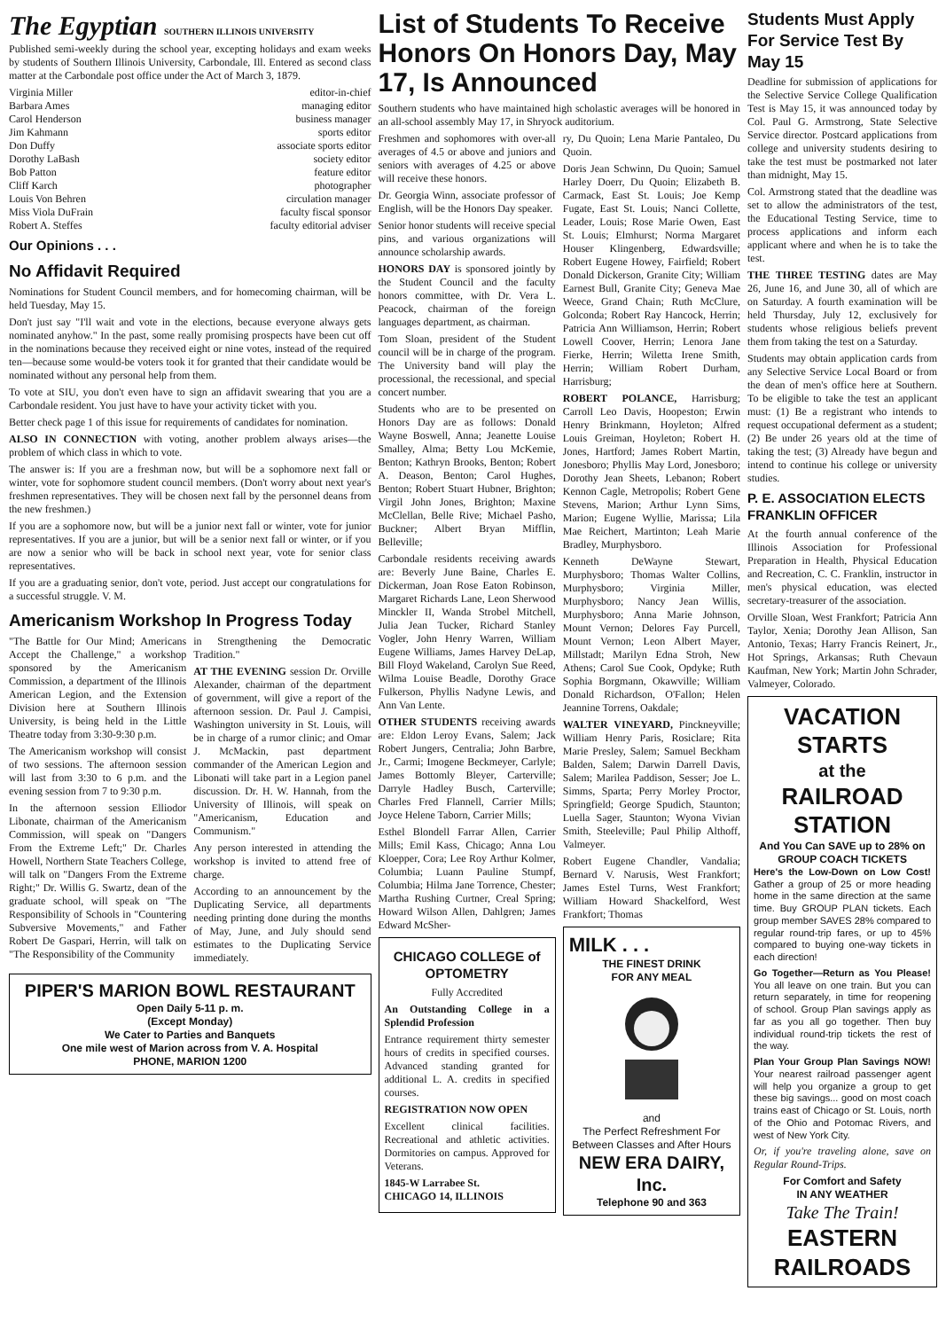The Egyptian SOUTHERN ILLINOIS UNIVERSITY
Published semi-weekly during the school year, excepting holidays and exam weeks by students of Southern Illinois University, Carbondale, Ill. Entered as second class matter at the Carbondale post office under the Act of March 3, 1879.
Virginia Miller editor-in-chief
Barbara Ames managing editor
Carol Henderson business manager
Jim Kahmann sports editor
Don Duffy associate sports editor
Dorothy LaBash society editor
Bob Patton feature editor
Cliff Karch photographer
Louis Von Behren circulation manager
Miss Viola DuFrain faculty fiscal sponsor
Robert A. Steffes faculty editorial adviser
Our Opinions . . .
No Affidavit Required
Nominations for Student Council members, and for homecoming chairman, will be held Tuesday, May 15.
Don't just say "I'll wait and vote in the elections, because everyone always gets nominated anyhow." In the past, some really promising prospects have been cut off in the nominations because they received eight or nine votes, instead of the required ten—because some would-be voters took it for granted that their candidate would be nominated without any personal help from them.
To vote at SIU, you don't even have to sign an affidavit swearing that you are a Carbondale resident. You just have to have your activity ticket with you.
Better check page 1 of this issue for requirements of candidates for nomination.
ALSO IN CONNECTION with voting, another problem always arises—the problem of which class in which to vote.
The answer is: If you are a freshman now, but will be a sophomore next fall or winter, vote for sophomore student council members. (Don't worry about next year's freshmen representatives. They will be chosen next fall by the personnel deans from the new freshmen.)
If you are a sophomore now, but will be a junior next fall or winter, vote for junior representatives. If you are a junior, but will be a senior next fall or winter, or if you are now a senior who will be back in school next year, vote for senior class representatives.
If you are a graduating senior, don't vote, period. Just accept our congratulations for a successful struggle. V. M.
Americanism Workshop In Progress Today
"The Battle for Our Mind; Americans Accept the Challenge," a workshop sponsored by the Americanism Commission, a department of the Illinois American Legion, and the Extension Division here at Southern Illinois University, is being held in the Little Theatre today from 3:30-9:30 p.m.
The Americanism workshop will consist of two sessions. The afternoon session will last from 3:30 to 6 p.m. and the evening session from 7 to 9:30 p.m.
In the afternoon session Elliodor Libonate, chairman of the Americanism Commission, will speak on "Dangers From the Extreme Left;" Dr. Charles Howell, Northern State Teachers College, will talk on "Dangers From the Extreme Right;" Dr. Willis G. Swartz, dean of the graduate school, will speak on "The Responsibility of Schools in "Countering Subversive Movements," and Father Robert De Gaspari, Herrin, will talk on "The Responsibility of the Community
in Strengthening the Democratic Tradition."
AT THE EVENING session Dr. Orville Alexander, chairman of the department of government, will give a report of the afternoon session. Dr. Paul J. Campisi, Washington university in St. Louis, will be in charge of a rumor clinic; and Omar J. McMackin, past department commander of the American Legion and Libonati will take part in a Legion panel discussion. Dr. H. W. Hannah, from the University of Illinois, will speak on "Americanism, Education and Communism."
Any person interested in attending the workshop is invited to attend free of charge.
According to an announcement by the Duplicating Service, all departments needing printing done during the months of May, June, and July should send estimates to the Duplicating Service immediately.
PIPER'S MARION BOWL RESTAURANT
Open Daily 5-11 p. m.
(Except Monday)
We Cater to Parties and Banquets
One mile west of Marion across from V. A. Hospital
PHONE, MARION 1200
List of Students To Receive Honors On Honors Day, May 17, Is Announced
Southern students who have maintained high scholastic averages will be honored in an all-school assembly May 17, in Shryock auditorium.
Freshmen and sophomores with over-all averages of 4.5 or above and juniors and seniors with averages of 4.25 or above will receive these honors.
Dr. Georgia Winn, associate professor of English, will be the Honors Day speaker.
Senior honor students will receive special pins, and various organizations will announce scholarship awards.
HONORS DAY is sponsored jointly by the Student Council and the faculty honors committee, with Dr. Vera L. Peacock, chairman of the foreign languages department, as chairman.
Tom Sloan, president of the Student council will be in charge of the program. The University band will play the processional, the recessional, and special concert number.
Students who are to be presented on Honors Day are as follows: Donald Wayne Boswell, Anna; Jeanette Louise Smalley, Alma; Betty Lou McKemie, Benton; Kathryn Brooks, Benton; Robert A. Deason, Benton; Carol Hughes, Benton; Robert Stuart Hubner, Brighton; Virgil John Jones, Brighton; Maxine McClellan, Belle Rive; Michael Pasho, Buckner; Albert Bryan Mifflin, Belleville;
Carbondale residents receiving awards are: Beverly June Baine, Charles E. Dickerman, Joan Rose Eaton Robinson, Margaret Richards Lane, Leon Sherwood Minckler II, Wanda Strobel Mitchell, Julia Jean Tucker, Richard Stanley Vogler, John Henry Warren, William Eugene Williams, James Harvey DeLap, Bill Floyd Wakeland, Carolyn Sue Reed, Wilma Louise Beadle, Dorothy Grace Fulkerson, Phyllis Nadyne Lewis, and Ann Van Lente.
OTHER STUDENTS receiving awards are: Eldon Leroy Evans, Salem; Jack Robert Jungers, Centralia; John Barbre, Jr., Carmi; Imogene Beckmeyer, Carlyle; James Bottomly Bleyer, Carterville; Darryle Hadley Busch, Carterville; Charles Fred Flannell, Carrier Mills; Joyce Helene Taborn, Carrier Mills;
Esthel Blondell Farrar Allen, Carrier Mills; Emil Kass, Chicago; Anna Lou Kloepper, Cora; Lee Roy Arthur Kolmer, Columbia; Luann Pauline Stumpf, Columbia; Hilma Jane Torrence, Chester; Martha Rushing Curtner, Creal Spring; Howard Wilson Allen, Dahlgren; James Edward McSher-
CHICAGO COLLEGE of OPTOMETRY
Fully Accredited
An Outstanding College in a Splendid Profession
Entrance requirement thirty semester hours of credits in specified courses. Advanced standing granted for additional L. A. credits in specified courses.
REGISTRATION NOW OPEN
Excellent clinical facilities. Recreational and athletic activities. Dormitories on campus. Approved for Veterans.
1845-W Larrabee St.
CHICAGO 14, ILLINOIS
ry, Du Quoin; Lena Marie Pantaleo, Du Quoin.
Doris Jean Schwinn, Du Quoin; Samuel Harley Doerr, Du Quoin; Elizabeth B. Carmack, East St. Louis; Joe Kemp Fugate, East St. Louis; Nanci Collette, Leader, Louis; Rose Marie Owen, East St. Louis; Elmhurst; Norma Margaret Houser Klingenberg, Edwardsville; Robert Eugene Howey, Fairfield; Robert Donald Dickerson, Granite City; William Earnest Bull, Granite City; Geneva Mae Weece, Grand Chain; Ruth McClure, Golconda; Robert Ray Hancock, Herrin; Patricia Ann Williamson, Herrin; Robert Lowell Coover, Herrin; Lenora Jane Fierke, Herrin; Wiletta Irene Smith, Herrin; William Robert Durham, Harrisburg;
ROBERT POLANCE, Harrisburg; Carroll Leo Davis, Hoopeston; Erwin Henry Brinkmann, Hoyleton; Alfred Louis Greiman, Hoyleton; Robert H. Jones, Hartford; James Robert Martin, Jonesboro; Phyllis May Lord, Jonesboro; Dorothy Jean Sheets, Lebanon; Robert Kennon Cagle, Metropolis; Robert Gene Stevens, Marion; Arthur Lynn Sims, Marion; Eugene Wyllie, Marissa; Lila Mae Reichert, Martinton; Leah Marie Bradley, Murphysboro.
Kenneth DeWayne Stewart, Murphysboro; Thomas Walter Collins, Murphysboro; Virginia Miller, Murphysboro; Nancy Jean Willis, Murphysboro; Anna Marie Johnson, Mount Vernon; Delores Fay Purcell, Mount Vernon; Leon Albert Mayer, Millstadt; Marilyn Edna Stroh, New Athens; Carol Sue Cook, Opdyke; Ruth Sophia Borgmann, Okawville; William Donald Richardson, O'Fallon; Helen Jeannine Torrens, Oakdale;
WALTER VINEYARD, Pinckneyville; William Henry Paris, Rosiclare; Rita Marie Presley, Salem; Samuel Beckham Balden, Salem; Darwin Darrell Davis, Salem; Marilea Paddison, Sesser; Joe L. Simms, Sparta; Perry Morley Proctor, Springfield; George Spudich, Staunton; Luella Sager, Staunton; Wyona Vivian Smith, Steeleville; Paul Philip Althoff, Valmeyer.
Robert Eugene Chandler, Vandalia; Bernard V. Narusis, West Frankfort; James Estel Turns, West Frankfort; William Howard Shackelford, West Frankfort; Thomas
MILK . . .
THE FINEST DRINK
FOR ANY MEAL
and
The Perfect Refreshment For Between Classes and After Hours
NEW ERA DAIRY, Inc.
Telephone 90 and 363
Students Must Apply For Service Test By May 15
Deadline for submission of applications for the Selective Service College Qualification Test is May 15, it was announced today by Col. Paul G. Armstrong, State Selective Service director. Postcard applications from college and university students desiring to take the test must be postmarked not later than midnight, May 15.
Col. Armstrong stated that the deadline was set to allow the administrators of the test, the Educational Testing Service, time to process applications and inform each applicant where and when he is to take the test.
THE THREE TESTING dates are May 26, June 16, and June 30, all of which are on Saturday. A fourth examination will be held Thursday, July 12, exclusively for students whose religious beliefs prevent them from taking the test on a Saturday.
Students may obtain application cards from any Selective Service Local Board or from the dean of men's office here at Southern. To be eligible to take the test an applicant must: (1) Be a registrant who intends to request occupational deferment as a student; (2) Be under 26 years old at the time of taking the test; (3) Already have begun and intend to continue his college or university studies.
P. E. ASSOCIATION ELECTS FRANKLIN OFFICER
At the fourth annual conference of the Illinois Association for Professional Preparation in Health, Physical Education and Recreation, C. C. Franklin, instructor in men's physical education, was elected secretary-treasurer of the association.
Orville Sloan, West Frankfort; Patricia Ann Taylor, Xenia; Dorothy Jean Allison, San Antonio, Texas; Harry Francis Reinert, Jr., Hot Springs, Arkansas; Ruth Chevaun Kaufman, New York; Martin John Schrader, Valmeyer, Colorado.
VACATION STARTS
at the
RAILROAD STATION
And You Can SAVE up to 28% on GROUP COACH TICKETS
Here's the Low-Down on Low Cost! Gather a group of 25 or more heading home in the same direction at the same time. Buy GROUP PLAN tickets. Each group member SAVES 28% compared to regular round-trip fares, or up to 45% compared to buying one-way tickets in each direction!
Go Together—Return as You Please! You all leave on one train. But you can return separately, in time for reopening of school. Group Plan savings apply as far as you all go together. Then buy individual round-trip tickets the rest of the way.
Plan Your Group Plan Savings NOW! Your nearest railroad passenger agent will help you organize a group to get these big savings... good on most coach trains east of Chicago or St. Louis, north of the Ohio and Potomac Rivers, and west of New York City.
Or, if you're traveling alone, save on Regular Round-Trips.
For Comfort and Safety
IN ANY WEATHER
Take The Train!
EASTERN RAILROADS